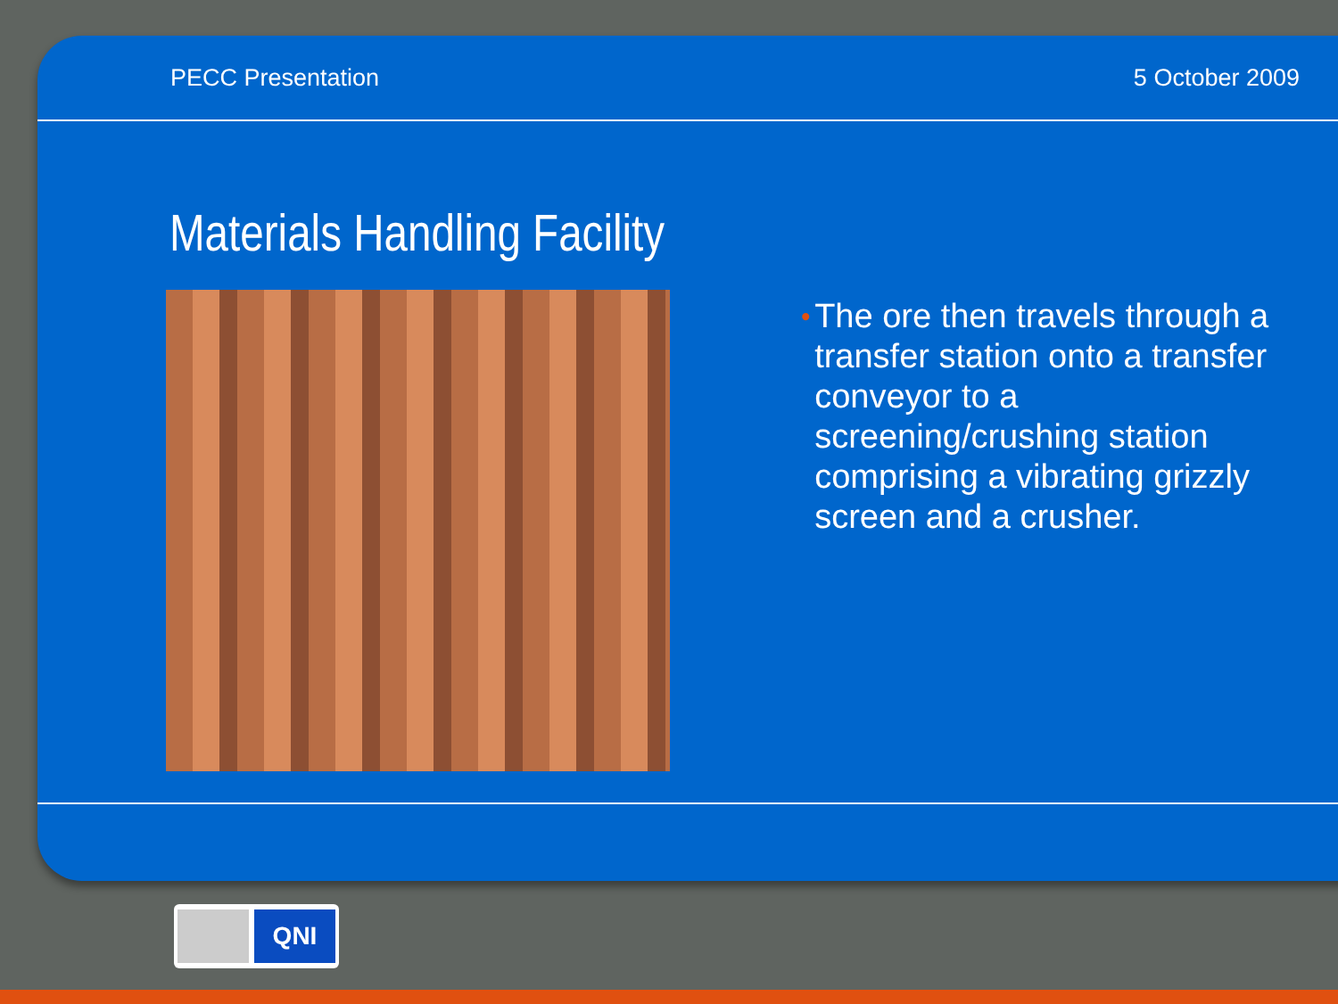PECC Presentation 5 October 2009
Materials Handling Facility
• The ore then travels through a transfer station onto a transfer conveyor to a screening/crushing station comprising a vibrating grizzly screen and a crusher.
QNI